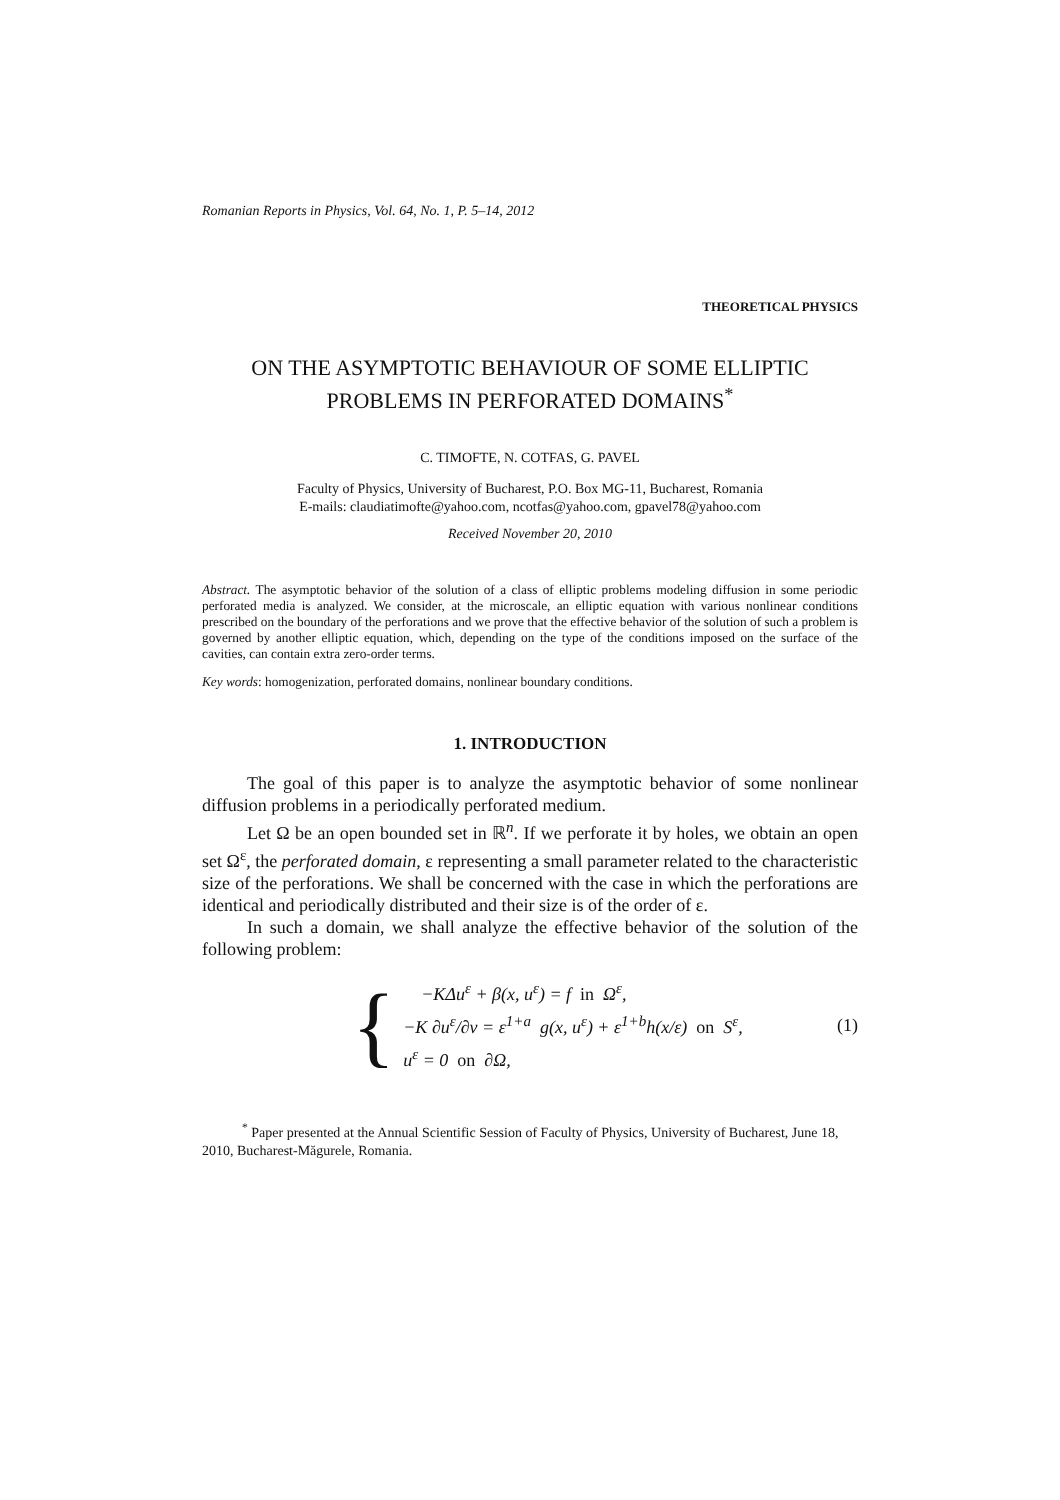Romanian Reports in Physics, Vol. 64, No. 1, P. 5–14, 2012
THEORETICAL PHYSICS
ON THE ASYMPTOTIC BEHAVIOUR OF SOME ELLIPTIC
PROBLEMS IN PERFORATED DOMAINS<sup>*</sup>
C. TIMOFTE, N. COTFAS, G. PAVEL
Faculty of Physics, University of Bucharest, P.O. Box MG-11, Bucharest, Romania
E-mails: claudiatimofte@yahoo.com, ncotfas@yahoo.com, gpavel78@yahoo.com
Received November 20, 2010
Abstract. The asymptotic behavior of the solution of a class of elliptic problems modeling diffusion in some periodic perforated media is analyzed. We consider, at the microscale, an elliptic equation with various nonlinear conditions prescribed on the boundary of the perforations and we prove that the effective behavior of the solution of such a problem is governed by another elliptic equation, which, depending on the type of the conditions imposed on the surface of the cavities, can contain extra zero-order terms.
Key words: homogenization, perforated domains, nonlinear boundary conditions.
1. INTRODUCTION
The goal of this paper is to analyze the asymptotic behavior of some nonlinear diffusion problems in a periodically perforated medium.
Let Ω be an open bounded set in ℝ<sup>n</sup>. If we perforate it by holes, we obtain an open set Ω<sup>ε</sup>, the perforated domain, ε representing a small parameter related to the characteristic size of the perforations. We shall be concerned with the case in which the perforations are identical and periodically distributed and their size is of the order of ε.
In such a domain, we shall analyze the effective behavior of the solution of the following problem:
{
−KΔu<sup>ε</sup> + β(x, u<sup>ε</sup>) = f in Ω<sup>ε</sup>,
−K ∂u<sup>ε</sup>/∂ν = ε<sup>1+a</sup> g(x, u<sup>ε</sup>) + ε<sup>1+b</sup>h(x/ε) on S<sup>ε</sup>,
u<sup>ε</sup> = 0 on ∂Ω,
(1)
<sup>*</sup> Paper presented at the Annual Scientific Session of Faculty of Physics, University of Bucharest, June 18, 2010, Bucharest-Măgurele, Romania.